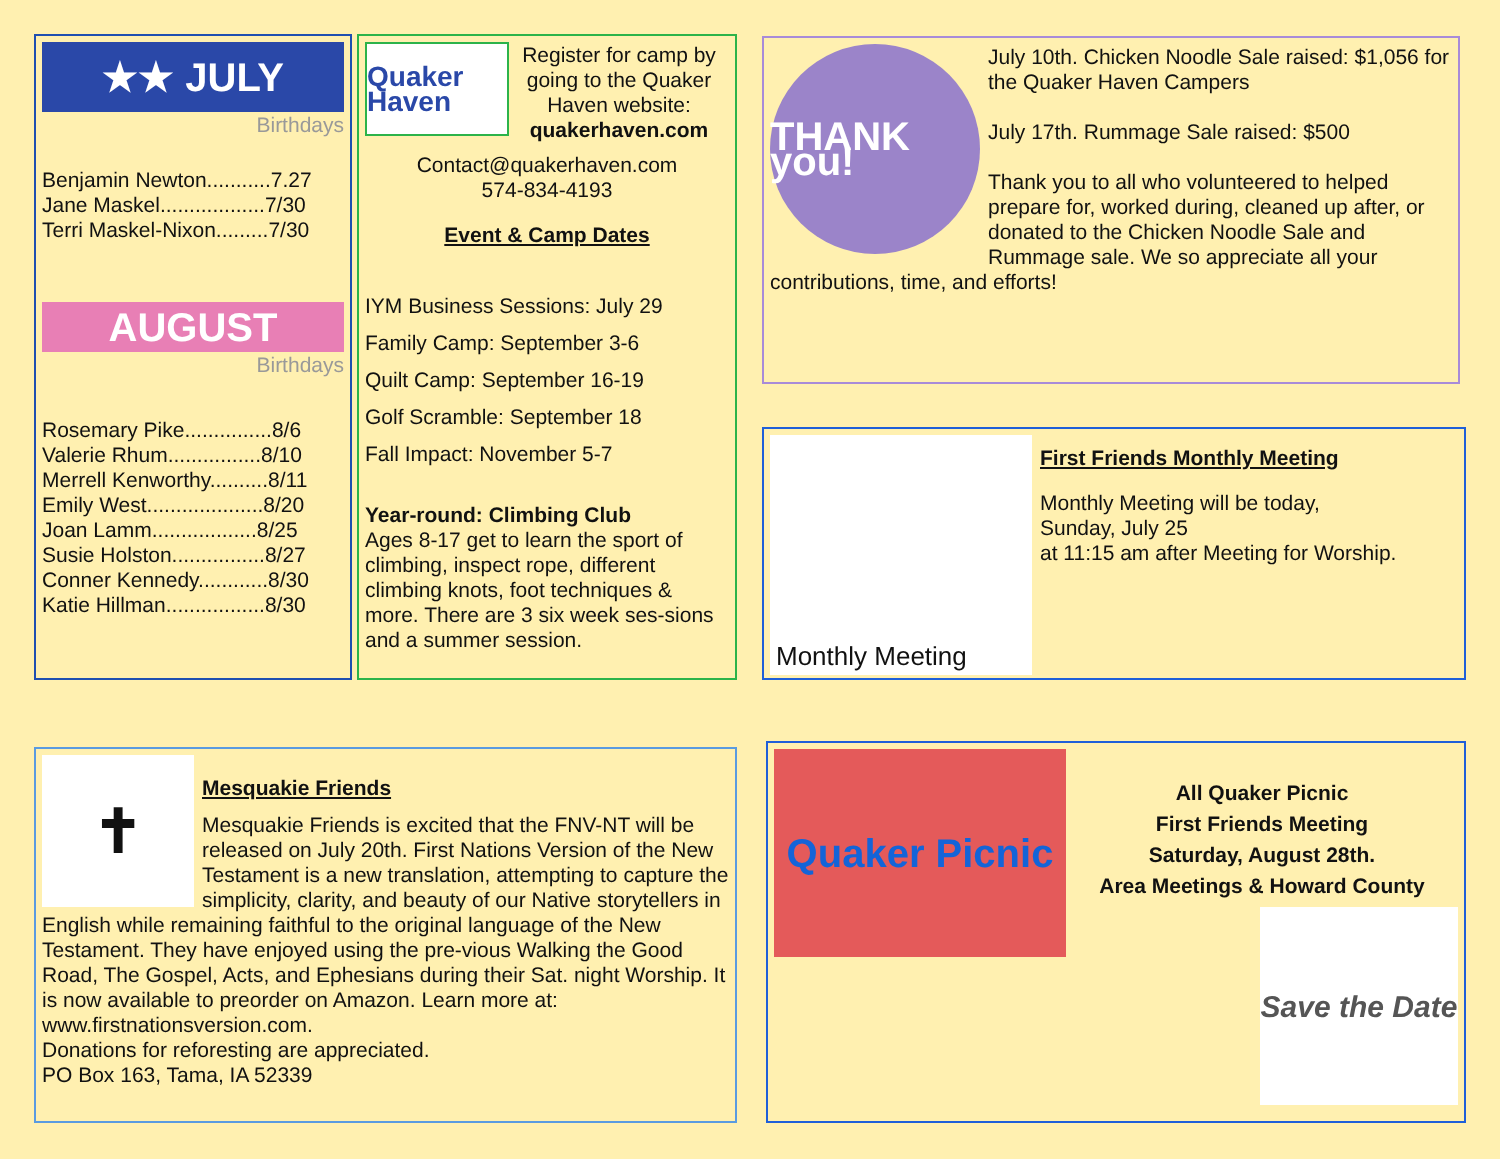★★ JULY
Birthdays
Benjamin Newton...........7.27
Jane Maskel..................7/30
Terri Maskel-Nixon.........7/30
AUGUST
Birthdays
Rosemary Pike...............8/6
Valerie Rhum................8/10
Merrell Kenworthy..........8/11
Emily West....................8/20
Joan Lamm..................8/25
Susie Holston................8/27
Conner Kennedy............8/30
Katie Hillman.................8/30
Quaker Haven
Register for camp by going to the Quaker Haven website: quakerhaven.com
Contact@quakerhaven.com
574-834-4193
Event & Camp Dates
IYM Business Sessions: July 29
Family Camp: September 3-6
Quilt Camp: September 16-19
Golf Scramble: September 18
Fall Impact: November 5-7
Year-round: Climbing Club
Ages 8-17 get to learn the sport of climbing, inspect rope, different climbing knots, foot techniques & more. There are 3 six week ses-sions and a summer session.
THANK you!
July 10th. Chicken Noodle Sale raised: $1,056 for the Quaker Haven Campers
July 17th. Rummage Sale raised: $500
Thank you to all who volunteered to helped prepare for, worked during, cleaned up after, or donated to the Chicken Noodle Sale and Rummage sale. We so appreciate all your contributions, time, and efforts!
Monthly Meeting
First Friends Monthly Meeting
Monthly Meeting will be today,
Sunday, July 25
at 11:15 am after Meeting for Worship.
✝
Mesquakie Friends
Mesquakie Friends is excited that the FNV-NT will be released on July 20th. First Nations Version of the New Testament is a new translation, attempting to capture the simplicity, clarity, and beauty of our Native storytellers in English while remaining faithful to the original language of the New Testament. They have enjoyed using the pre-vious Walking the Good Road, The Gospel, Acts, and Ephesians during their Sat. night Worship. It is now available to preorder on Amazon. Learn more at: www.firstnationsversion.com.
Donations for reforesting are appreciated.
PO Box 163, Tama, IA 52339
Quaker Picnic
All Quaker Picnic
First Friends Meeting
Saturday, August 28th.
Area Meetings & Howard County
Save the Date